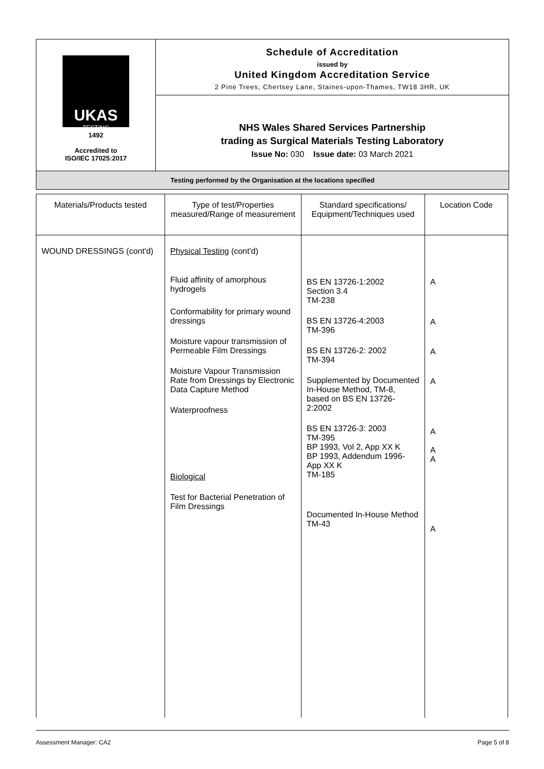| UKAS TESTING 1492 Accredited to ISO/IEC 17025:2017 | Schedule of Accreditation issued by United Kingdom Accreditation Service 2 Pine Trees, Chertsey Lane, Staines-upon-Thames, TW18 3HR, UK |
| | NHS Wales Shared Services Partnership trading as Surgical Materials Testing Laboratory Issue No: 030 Issue date: 03 March 2021 |
| Testing performed by the Organisation at the locations specified | |
| Materials/Products tested | Type of test/Properties measured/Range of measurement | Standard specifications/ Equipment/Techniques used | Location Code |
| --- | --- | --- | --- |
| WOUND DRESSINGS (cont'd) | Physical Testing (cont'd) Fluid affinity of amorphous hydrogels Conformability for primary wound dressings Moisture vapour transmission of Permeable Film Dressings Moisture Vapour Transmission Rate from Dressings by Electronic Data Capture Method Waterproofness Biological Test for Bacterial Penetration of Film Dressings | BS EN 13726-1:2002 Section 3.4 TM-238 BS EN 13726-4:2003 TM-396 BS EN 13726-2: 2002 TM-394 Supplemented by Documented In-House Method, TM-8, based on BS EN 13726-2:2002 BS EN 13726-3: 2003 TM-395 BP 1993, Vol 2, App XX K BP 1993, Addendum 1996-App XX K TM-185 Documented In-House Method TM-43 | A A A A A A A A |
Assessment Manager: CA2 Page 5 of 8